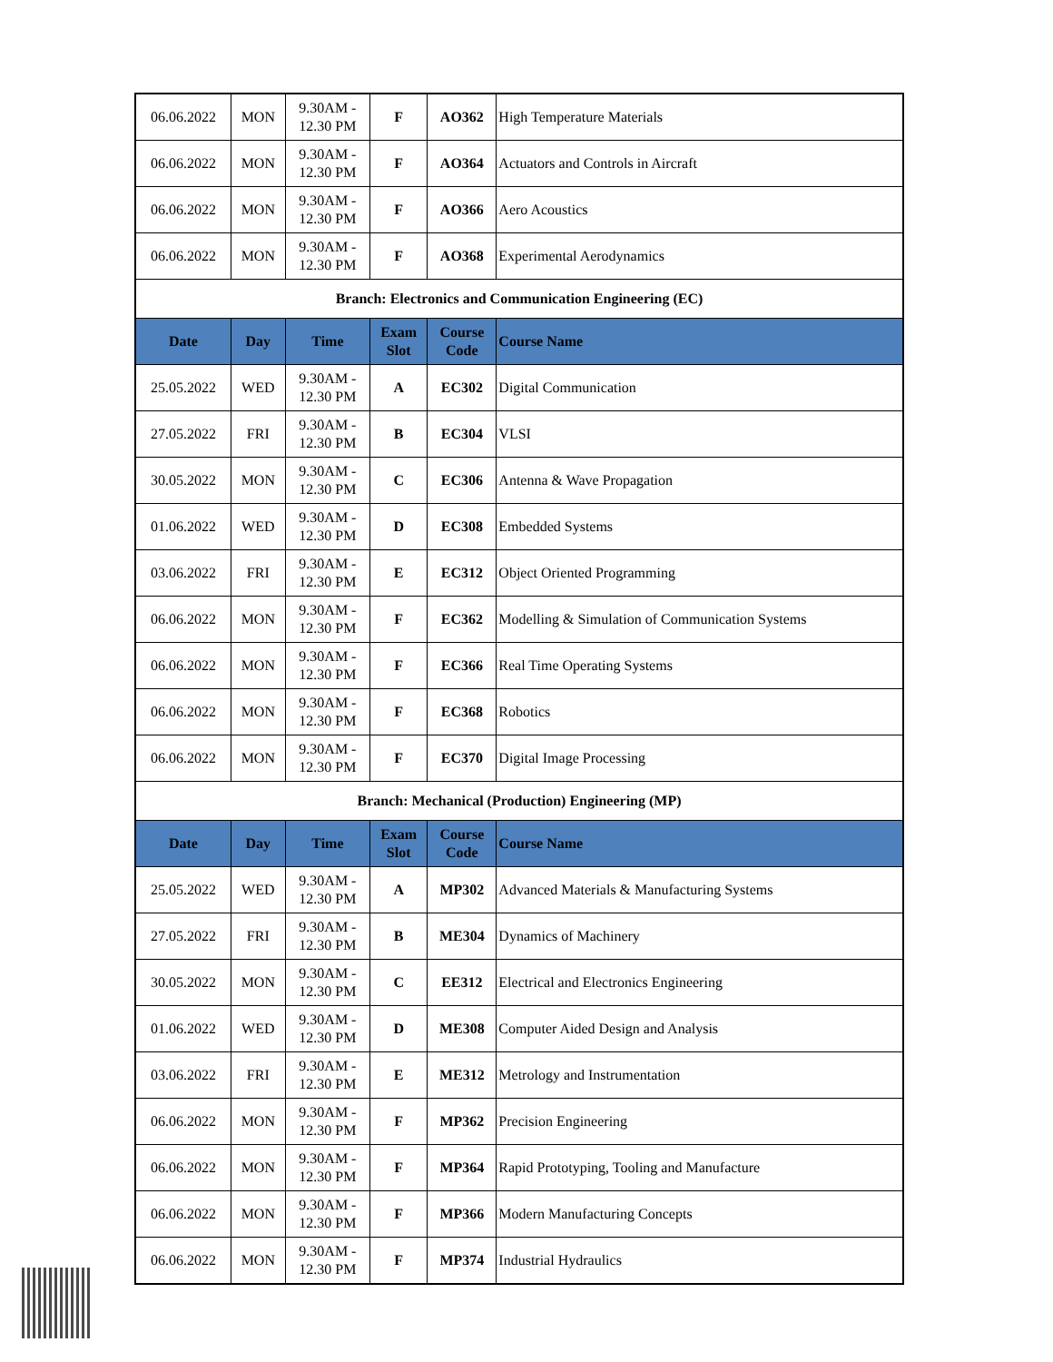| 06.06.2022 | MON | 9.30AM - 12.30 PM | F | AO362 | High Temperature Materials |
| 06.06.2022 | MON | 9.30AM - 12.30 PM | F | AO364 | Actuators and Controls in Aircraft |
| 06.06.2022 | MON | 9.30AM - 12.30 PM | F | AO366 | Aero Acoustics |
| 06.06.2022 | MON | 9.30AM - 12.30 PM | F | AO368 | Experimental Aerodynamics |
| Branch: Electronics and Communication Engineering (EC) | | | | | |
| Date | Day | Time | Exam Slot | Course Code | Course Name |
| 25.05.2022 | WED | 9.30AM - 12.30 PM | A | EC302 | Digital Communication |
| 27.05.2022 | FRI | 9.30AM - 12.30 PM | B | EC304 | VLSI |
| 30.05.2022 | MON | 9.30AM - 12.30 PM | C | EC306 | Antenna & Wave Propagation |
| 01.06.2022 | WED | 9.30AM - 12.30 PM | D | EC308 | Embedded Systems |
| 03.06.2022 | FRI | 9.30AM - 12.30 PM | E | EC312 | Object Oriented Programming |
| 06.06.2022 | MON | 9.30AM - 12.30 PM | F | EC362 | Modelling & Simulation of Communication Systems |
| 06.06.2022 | MON | 9.30AM - 12.30 PM | F | EC366 | Real Time Operating Systems |
| 06.06.2022 | MON | 9.30AM - 12.30 PM | F | EC368 | Robotics |
| 06.06.2022 | MON | 9.30AM - 12.30 PM | F | EC370 | Digital Image Processing |
| Branch: Mechanical (Production) Engineering (MP) | | | | | |
| Date | Day | Time | Exam Slot | Course Code | Course Name |
| 25.05.2022 | WED | 9.30AM - 12.30 PM | A | MP302 | Advanced Materials & Manufacturing Systems |
| 27.05.2022 | FRI | 9.30AM - 12.30 PM | B | ME304 | Dynamics of Machinery |
| 30.05.2022 | MON | 9.30AM - 12.30 PM | C | EE312 | Electrical and Electronics Engineering |
| 01.06.2022 | WED | 9.30AM - 12.30 PM | D | ME308 | Computer Aided Design and Analysis |
| 03.06.2022 | FRI | 9.30AM - 12.30 PM | E | ME312 | Metrology and Instrumentation |
| 06.06.2022 | MON | 9.30AM - 12.30 PM | F | MP362 | Precision Engineering |
| 06.06.2022 | MON | 9.30AM - 12.30 PM | F | MP364 | Rapid Prototyping, Tooling and Manufacture |
| 06.06.2022 | MON | 9.30AM - 12.30 PM | F | MP366 | Modern Manufacturing Concepts |
| 06.06.2022 | MON | 9.30AM - 12.30 PM | F | MP374 | Industrial Hydraulics |